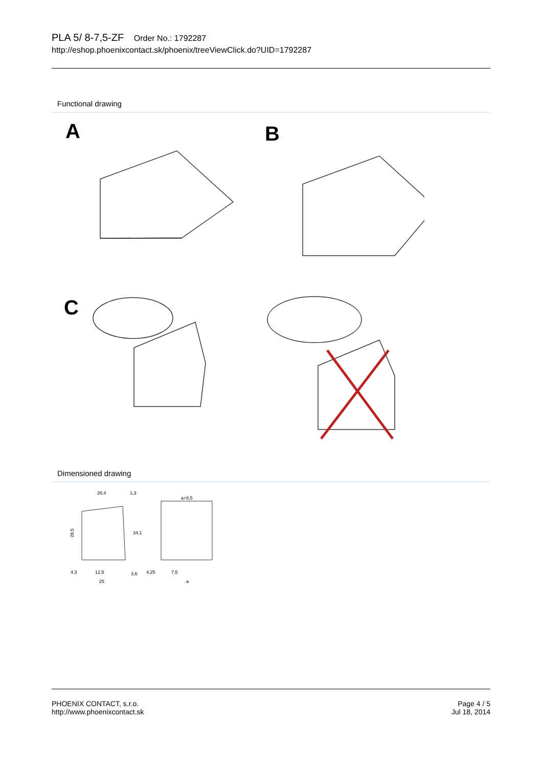PLA 5/ 8-7,5-ZF Order No.: 1792287
http://eshop.phoenixcontact.sk/phoenix/treeViewClick.do?UID=1792287
Functional drawing
A
B
C
Dimensioned drawing
26,4
1,3
28,5
34,1
4,3
12,5
25
3,6
a+8,5
4,25
7,5
a
PHOENIX CONTACT, s.r.o.
http://www.phoenixcontact.sk
Page 4 / 5
Jul 18, 2014